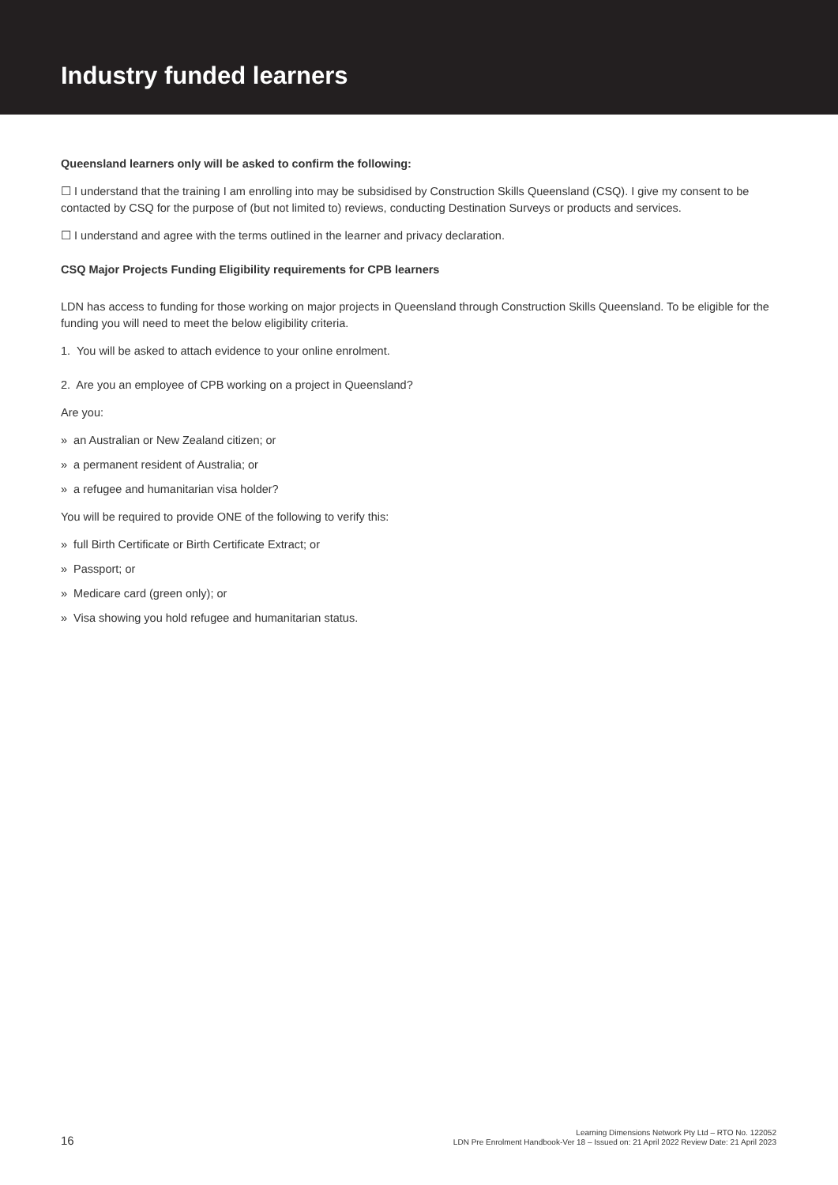Industry funded learners
Queensland learners only will be asked to confirm the following:
☐ I understand that the training I am enrolling into may be subsidised by Construction Skills Queensland (CSQ). I give my consent to be contacted by CSQ for the purpose of (but not limited to) reviews, conducting Destination Surveys or products and services.
☐ I understand and agree with the terms outlined in the learner and privacy declaration.
CSQ Major Projects Funding Eligibility requirements for CPB learners
LDN has access to funding for those working on major projects in Queensland through Construction Skills Queensland. To be eligible for the funding you will need to meet the below eligibility criteria.
1. You will be asked to attach evidence to your online enrolment.
2. Are you an employee of CPB working on a project in Queensland?
Are you:
» an Australian or New Zealand citizen; or
» a permanent resident of Australia; or
» a refugee and humanitarian visa holder?
You will be required to provide ONE of the following to verify this:
» full Birth Certificate or Birth Certificate Extract; or
» Passport; or
» Medicare card (green only); or
» Visa showing you hold refugee and humanitarian status.
16 Learning Dimensions Network Pty Ltd – RTO No. 122052
LDN Pre Enrolment Handbook-Ver 18 – Issued on: 21 April 2022 Review Date: 21 April 2023